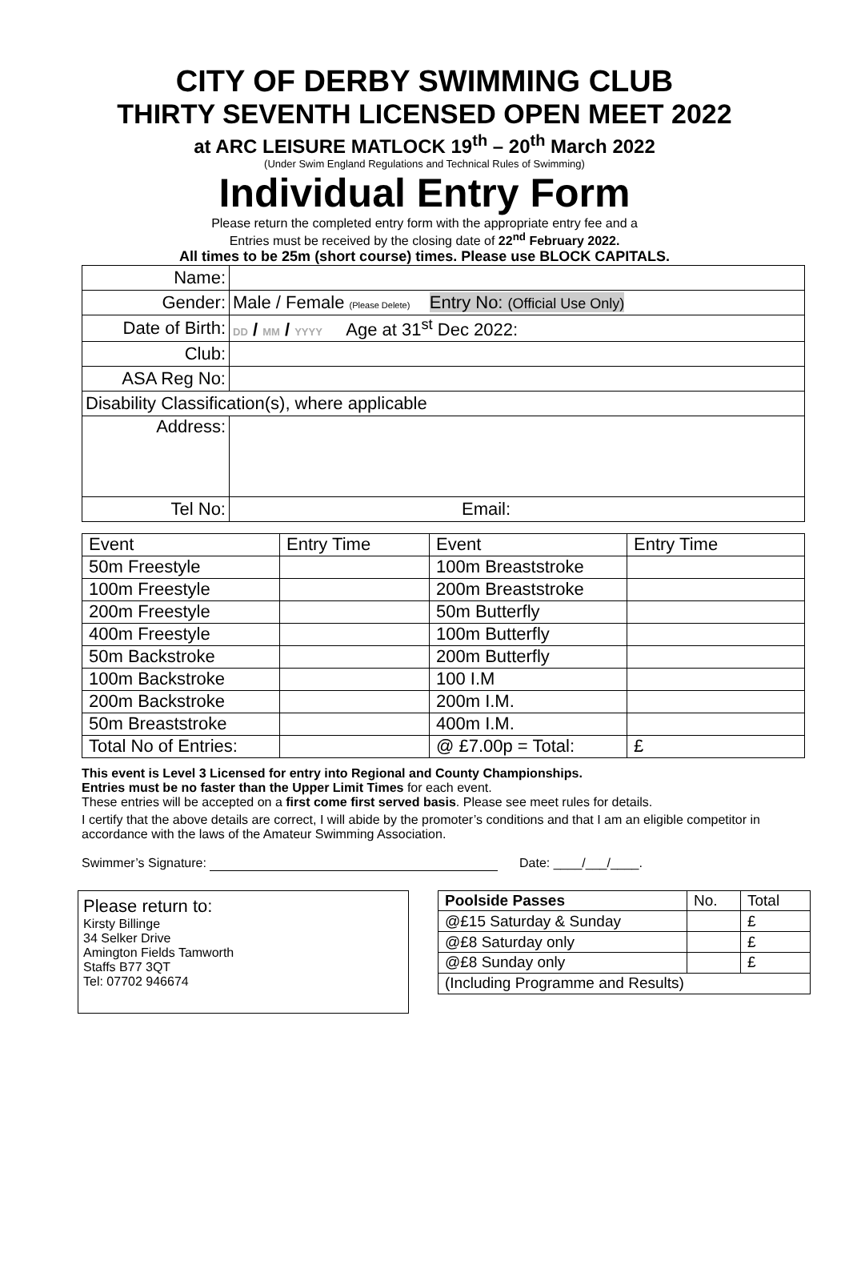CITY OF DERBY SWIMMING CLUB
THIRTY SEVENTH LICENSED OPEN MEET 2022
at ARC LEISURE MATLOCK 19<sup>th</sup> – 20<sup>th</sup> March 2022
(Under Swim England Regulations and Technical Rules of Swimming)
Individual Entry Form
Please return the completed entry form with the appropriate entry fee and a
Entries must be received by the closing date of 22<sup>nd</sup> February 2022.
All times to be 25m (short course) times. Please use BLOCK CAPITALS.
| Name: | |
| Gender: | Male / Female (Please Delete) Entry No: (Official Use Only) |
| Date of Birth: | DD / MM / YYYY Age at 31<sup>st</sup> Dec 2022: |
| Club: | |
| ASA Reg No: | |
| Disability Classification(s), where applicable | |
| Address: | |
| Tel No: | Email: |
| Event | Entry Time | Event | Entry Time |
| 50m Freestyle | | 100m Breaststroke | |
| 100m Freestyle | | 200m Breaststroke | |
| 200m Freestyle | | 50m Butterfly | |
| 400m Freestyle | | 100m Butterfly | |
| 50m Backstroke | | 200m Butterfly | |
| 100m Backstroke | | 100 I.M | |
| 200m Backstroke | | 200m I.M. | |
| 50m Breaststroke | | 400m I.M. | |
| Total No of Entries: | | @ £7.00p = Total: | £ |
This event is Level 3 Licensed for entry into Regional and County Championships.
Entries must be no faster than the Upper Limit Times for each event.
These entries will be accepted on a first come first served basis. Please see meet rules for details.
I certify that the above details are correct, I will abide by the promoter’s conditions and that I am an eligible competitor in accordance with the laws of the Amateur Swimming Association.
Swimmer’s Signature: Date: ____/___/____.
Please return to:
Kirsty Billinge
34 Selker Drive
Amington Fields Tamworth
Staffs B77 3QT
Tel: 07702 946674
| Poolside Passes | No. | Total |
| @£15 Saturday & Sunday | | £ |
| @£8 Saturday only | | £ |
| @£8 Sunday only | | £ |
| (Including Programme and Results) | | |